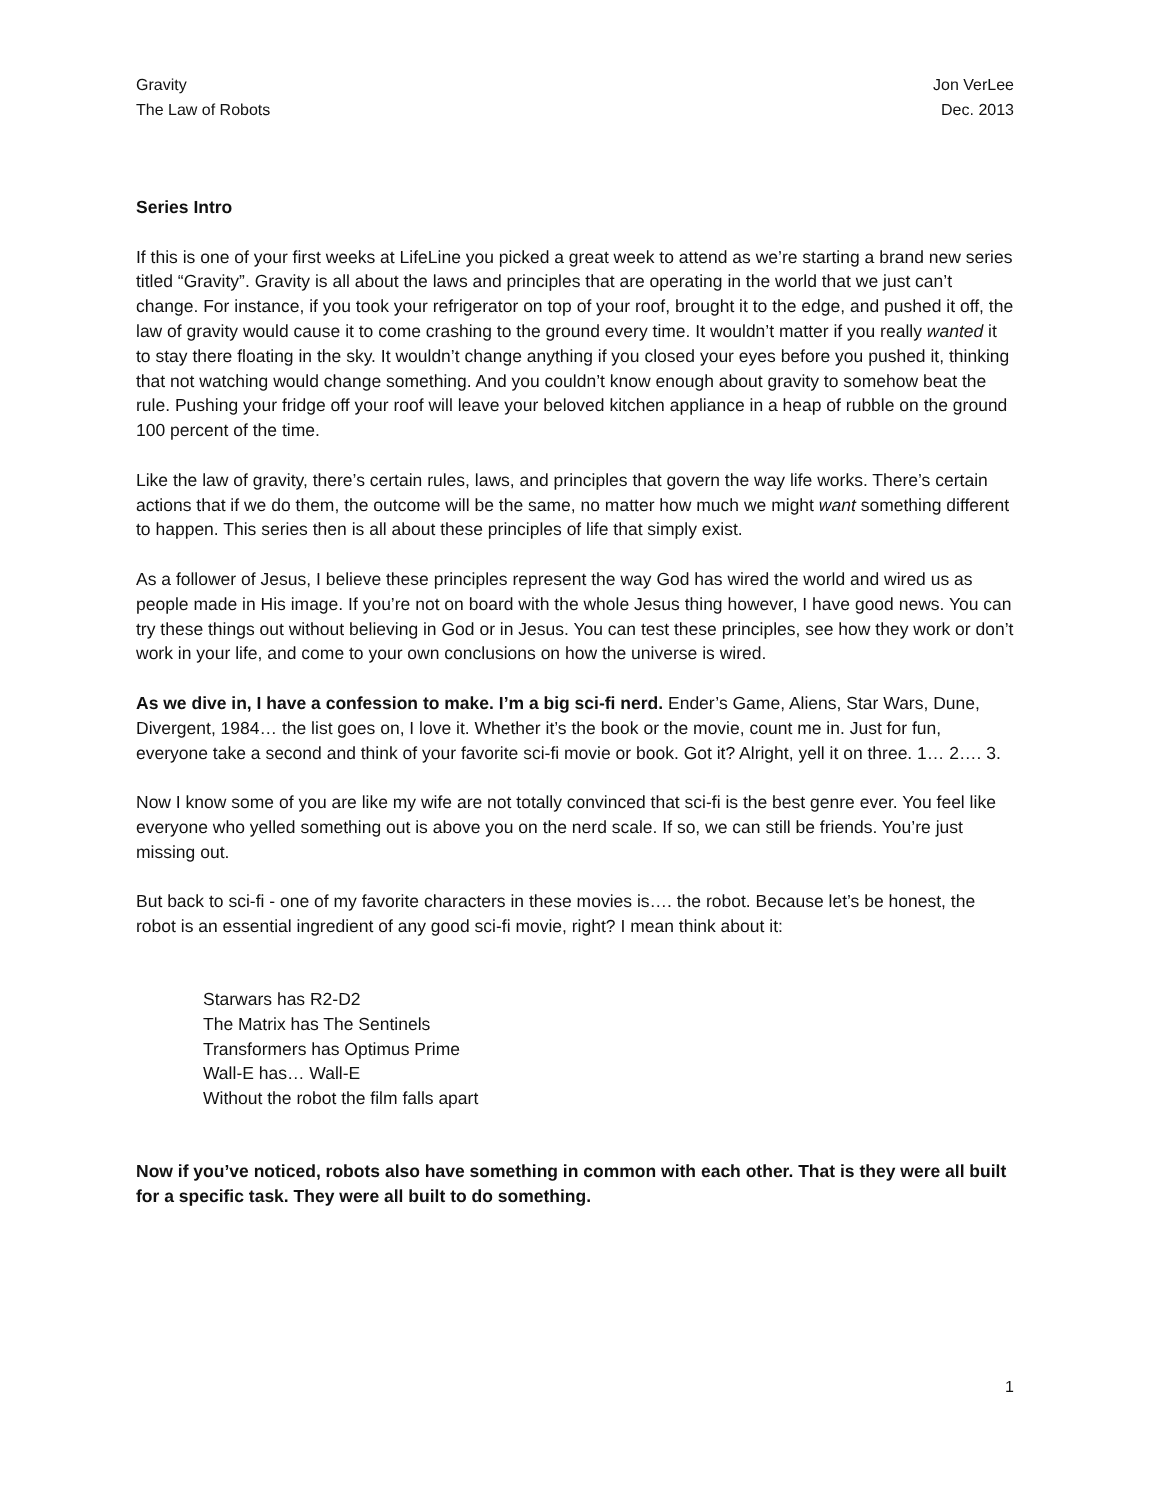Gravity
The Law of Robots
Jon VerLee
Dec. 2013
Series Intro
If this is one of your first weeks at LifeLine you picked a great week to attend as we’re starting a brand new series titled “Gravity”. Gravity is all about the laws and principles that are operating in the world that we just can’t change. For instance, if you took your refrigerator on top of your roof, brought it to the edge, and pushed it off, the law of gravity would cause it to come crashing to the ground every time. It wouldn’t matter if you really wanted it to stay there floating in the sky. It wouldn’t change anything if you closed your eyes before you pushed it, thinking that not watching would change something. And you couldn’t know enough about gravity to somehow beat the rule. Pushing your fridge off your roof will leave your beloved kitchen appliance in a heap of rubble on the ground 100 percent of the time.
Like the law of gravity, there’s certain rules, laws, and principles that govern the way life works. There’s certain actions that if we do them, the outcome will be the same, no matter how much we might want something different to happen. This series then is all about these principles of life that simply exist.
As a follower of Jesus, I believe these principles represent the way God has wired the world and wired us as people made in His image. If you’re not on board with the whole Jesus thing however, I have good news. You can try these things out without believing in God or in Jesus. You can test these principles, see how they work or don’t work in your life, and come to your own conclusions on how the universe is wired.
As we dive in, I have a confession to make. I’m a big sci-fi nerd. Ender’s Game, Aliens, Star Wars, Dune, Divergent, 1984… the list goes on, I love it. Whether it’s the book or the movie, count me in. Just for fun, everyone take a second and think of your favorite sci-fi movie or book. Got it? Alright, yell it on three. 1… 2…. 3.
Now I know some of you are like my wife are not totally convinced that sci-fi is the best genre ever. You feel like everyone who yelled something out is above you on the nerd scale. If so, we can still be friends. You’re just missing out.
But back to sci-fi - one of my favorite characters in these movies is…. the robot. Because let’s be honest, the robot is an essential ingredient of any good sci-fi movie, right? I mean think about it:
Starwars has R2-D2
The Matrix has The Sentinels
Transformers has Optimus Prime
Wall-E has… Wall-E
Without the robot the film falls apart
Now if you’ve noticed, robots also have something in common with each other. That is they were all built for a specific task. They were all built to do something.
1